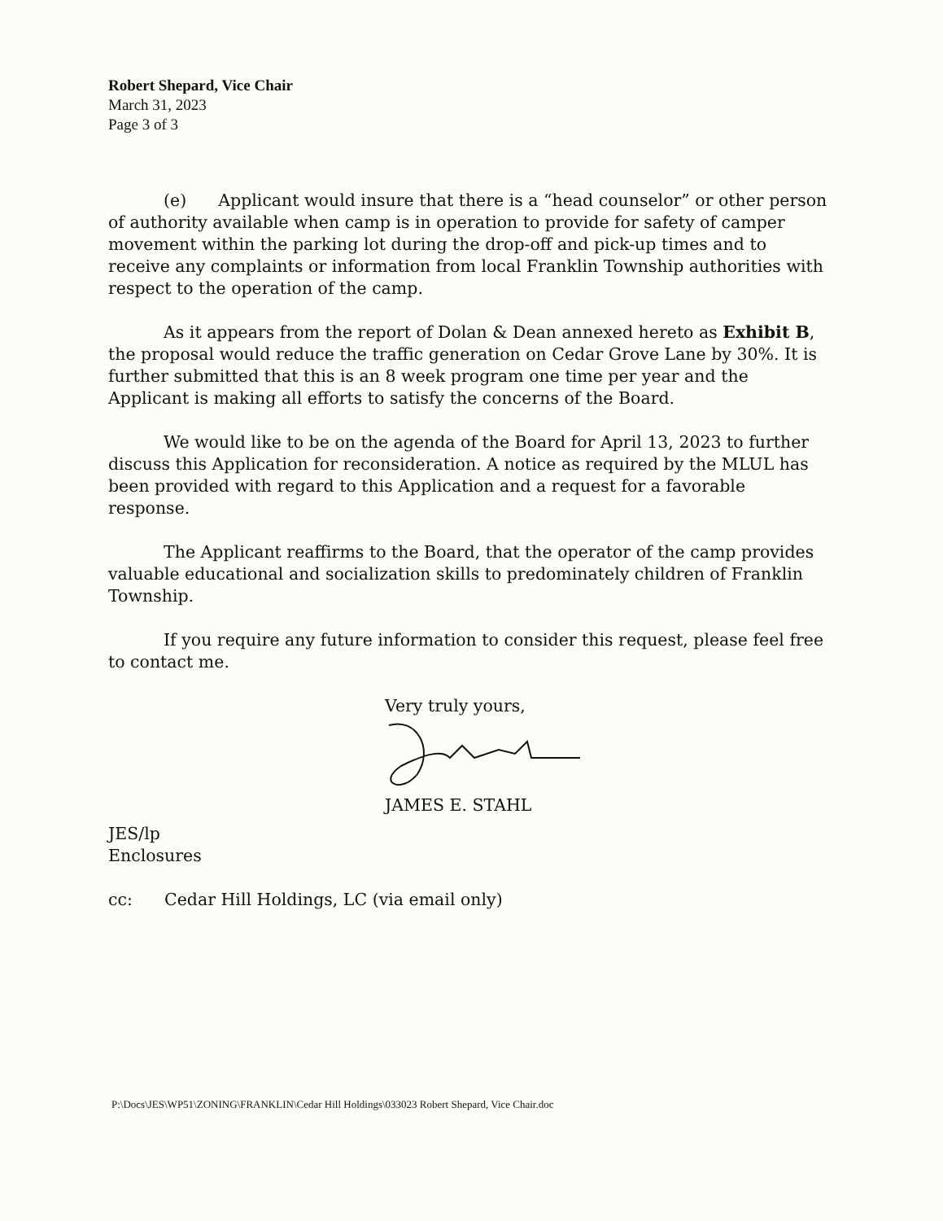Robert Shepard, Vice Chair
March 31, 2023
Page 3 of 3
(e) Applicant would insure that there is a “head counselor” or other person of authority available when camp is in operation to provide for safety of camper movement within the parking lot during the drop-off and pick-up times and to receive any complaints or information from local Franklin Township authorities with respect to the operation of the camp.
As it appears from the report of Dolan & Dean annexed hereto as Exhibit B, the proposal would reduce the traffic generation on Cedar Grove Lane by 30%. It is further submitted that this is an 8 week program one time per year and the Applicant is making all efforts to satisfy the concerns of the Board.
We would like to be on the agenda of the Board for April 13, 2023 to further discuss this Application for reconsideration. A notice as required by the MLUL has been provided with regard to this Application and a request for a favorable response.
The Applicant reaffirms to the Board, that the operator of the camp provides valuable educational and socialization skills to predominately children of Franklin Township.
If you require any future information to consider this request, please feel free to contact me.
Very truly yours,
JAMES E. STAHL
JES/lp
Enclosures
cc: Cedar Hill Holdings, LC (via email only)
P:\Docs\JES\WP51\ZONING\FRANKLIN\Cedar Hill Holdings\033023 Robert Shepard, Vice Chair.doc